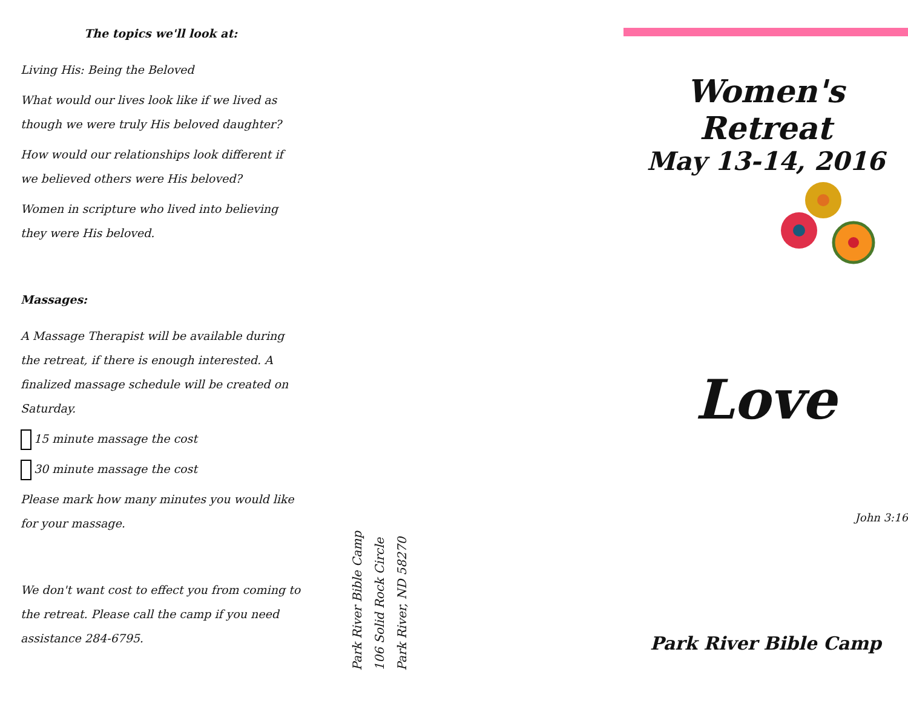The topics we'll look at:
Living His: Being the Beloved
What would our lives look like if we lived as though we were truly His beloved daughter?
How would our relationships look different if we believed others were His beloved?
Women in scripture who lived into believing they were His beloved.
Massages:
A Massage Therapist will be available during the retreat, if there is enough interested. A finalized massage schedule will be created on Saturday.
15 minute massage the cost
30 minute massage the cost
Please mark how many minutes you would like for your massage.
We don't want cost to effect you from coming to the retreat. Please call the camp if you need assistance 284-6795.
Park River Bible Camp
106 Solid Rock Circle
Park River, ND 58270
Women's Retreat
May 13-14, 2016
Love
John 3:16
Park River Bible Camp